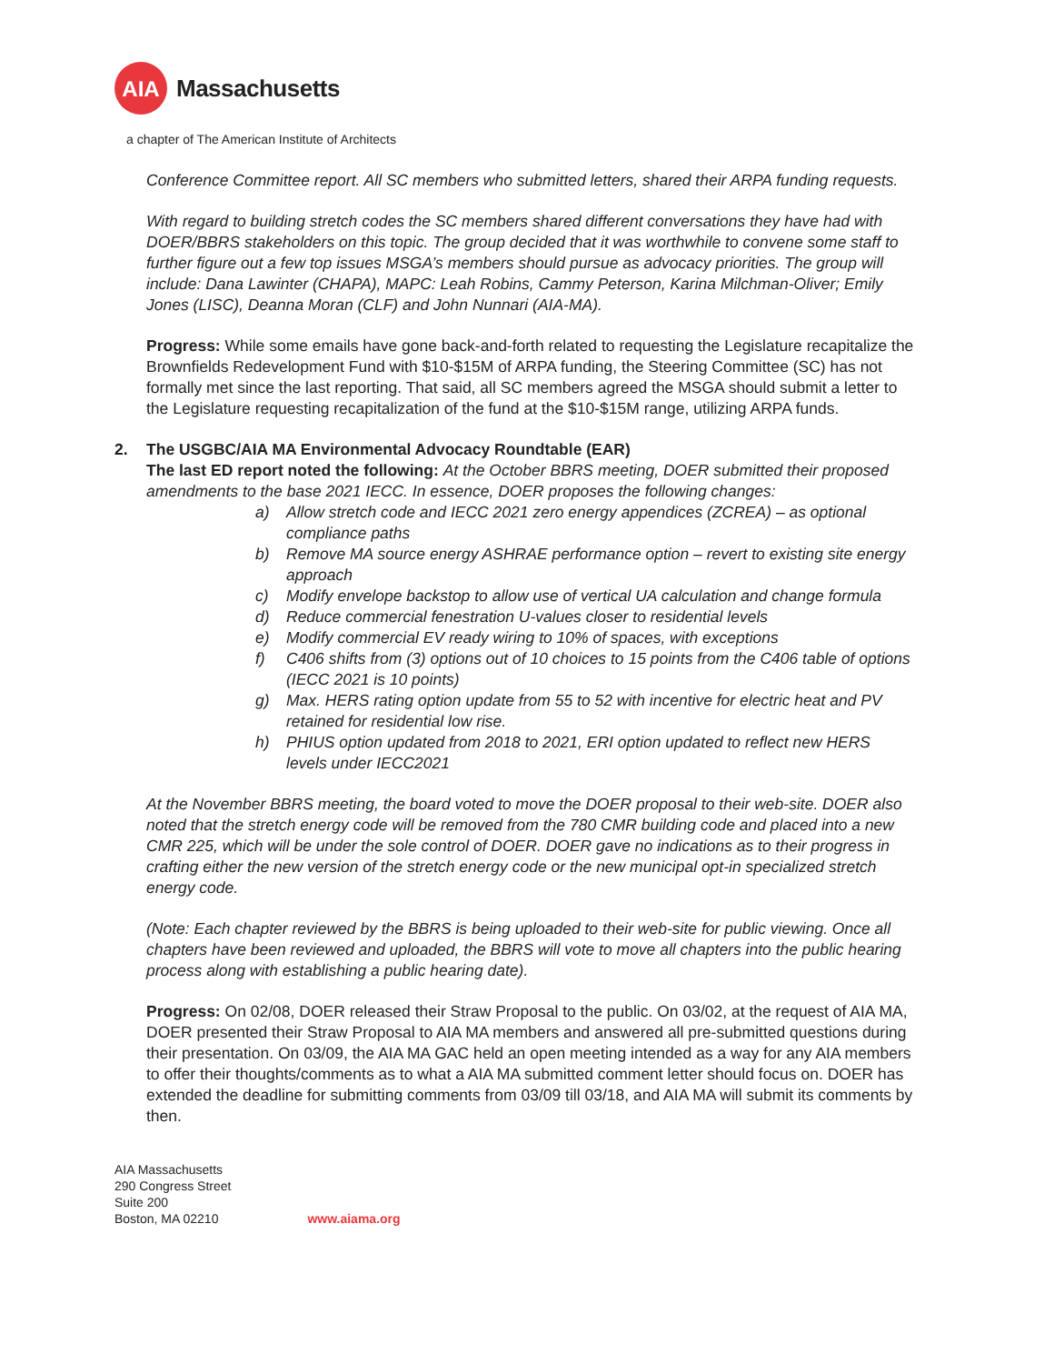AIA
Massachusetts
a chapter of The American Institute of Architects
Conference Committee report. All SC members who submitted letters, shared their ARPA funding requests.
With regard to building stretch codes the SC members shared different conversations they have had with DOER/BBRS stakeholders on this topic. The group decided that it was worthwhile to convene some staff to further figure out a few top issues MSGA’s members should pursue as advocacy priorities. The group will include: Dana Lawinter (CHAPA), MAPC: Leah Robins, Cammy Peterson, Karina Milchman-Oliver; Emily Jones (LISC), Deanna Moran (CLF) and John Nunnari (AIA-MA).
Progress: While some emails have gone back-and-forth related to requesting the Legislature recapitalize the Brownfields Redevelopment Fund with $10-$15M of ARPA funding, the Steering Committee (SC) has not formally met since the last reporting. That said, all SC members agreed the MSGA should submit a letter to the Legislature requesting recapitalization of the fund at the $10-$15M range, utilizing ARPA funds.
2. The USGBC/AIA MA Environmental Advocacy Roundtable (EAR)
The last ED report noted the following: At the October BBRS meeting, DOER submitted their proposed amendments to the base 2021 IECC. In essence, DOER proposes the following changes:
a) Allow stretch code and IECC 2021 zero energy appendices (ZCREA) – as optional compliance paths
b) Remove MA source energy ASHRAE performance option – revert to existing site energy approach
c) Modify envelope backstop to allow use of vertical UA calculation and change formula
d) Reduce commercial fenestration U-values closer to residential levels
e) Modify commercial EV ready wiring to 10% of spaces, with exceptions
f) C406 shifts from (3) options out of 10 choices to 15 points from the C406 table of options (IECC 2021 is 10 points)
g) Max. HERS rating option update from 55 to 52 with incentive for electric heat and PV retained for residential low rise.
h) PHIUS option updated from 2018 to 2021, ERI option updated to reflect new HERS levels under IECC2021
At the November BBRS meeting, the board voted to move the DOER proposal to their web-site. DOER also noted that the stretch energy code will be removed from the 780 CMR building code and placed into a new CMR 225, which will be under the sole control of DOER. DOER gave no indications as to their progress in crafting either the new version of the stretch energy code or the new municipal opt-in specialized stretch energy code.
(Note: Each chapter reviewed by the BBRS is being uploaded to their web-site for public viewing. Once all chapters have been reviewed and uploaded, the BBRS will vote to move all chapters into the public hearing process along with establishing a public hearing date).
Progress: On 02/08, DOER released their Straw Proposal to the public. On 03/02, at the request of AIA MA, DOER presented their Straw Proposal to AIA MA members and answered all pre-submitted questions during their presentation. On 03/09, the AIA MA GAC held an open meeting intended as a way for any AIA members to offer their thoughts/comments as to what a AIA MA submitted comment letter should focus on. DOER has extended the deadline for submitting comments from 03/09 till 03/18, and AIA MA will submit its comments by then.
AIA Massachusetts
290 Congress Street
Suite 200
Boston, MA 02210
www.aiama.org